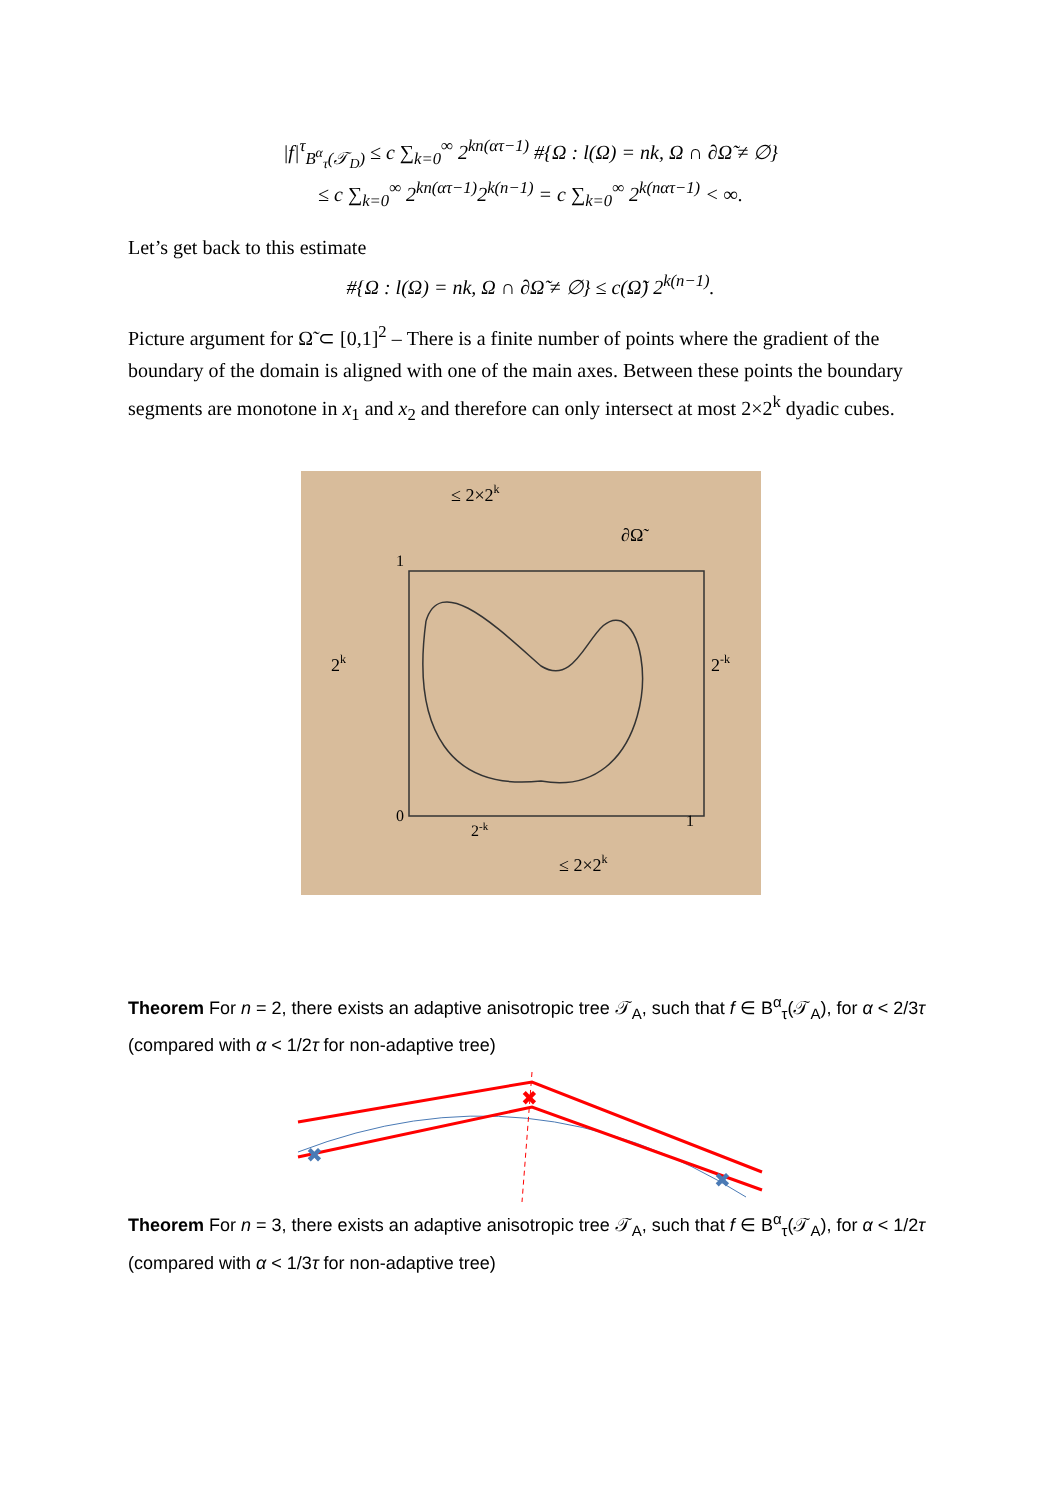|f|<sup>τ</sup><sub>B<sup>α</sup><sub>τ</sub>(𝒯<sub>D</sub>)</sub> ≤ c ∑<sub>k=0</sub><sup>∞</sup> 2<sup>kn(ατ−1)</sup> #{Ω : l(Ω) = nk, Ω ∩ ∂Ω̃ ≠ ∅}
≤ c ∑<sub>k=0</sub><sup>∞</sup> 2<sup>kn(ατ−1)</sup>2<sup>k(n−1)</sup> = c ∑<sub>k=0</sub><sup>∞</sup> 2<sup>k(nατ−1)</sup> < ∞.
Let’s get back to this estimate
#{Ω : l(Ω) = nk, Ω ∩ ∂Ω̃ ≠ ∅} ≤ c(Ω̃) 2<sup>k(n−1)</sup>.
Picture argument for Ω̃ ⊂ [0,1]<sup>2</sup> – There is a finite number of points where the gradient of the boundary of the domain is aligned with one of the main axes. Between these points the boundary segments are monotone in x<sub>1</sub> and x<sub>2</sub> and therefore can only intersect at most 2×2<sup>k</sup> dyadic cubes.
≤ 2×2k
2k
2-k
∂Ω̃
0
1
1
2-k
≤ 2×2k
Theorem For n = 2, there exists an adaptive anisotropic tree 𝒯<sub>A</sub>, such that f ∈ B<sup>α</sup><sub>τ</sub>(𝒯<sub>A</sub>), for α < 2/3τ (compared with α < 1/2τ for non-adaptive tree)
✖
✖
✖
Theorem For n = 3, there exists an adaptive anisotropic tree 𝒯<sub>A</sub>, such that f ∈ B<sup>α</sup><sub>τ</sub>(𝒯<sub>A</sub>), for α < 1/2τ (compared with α < 1/3τ for non-adaptive tree)